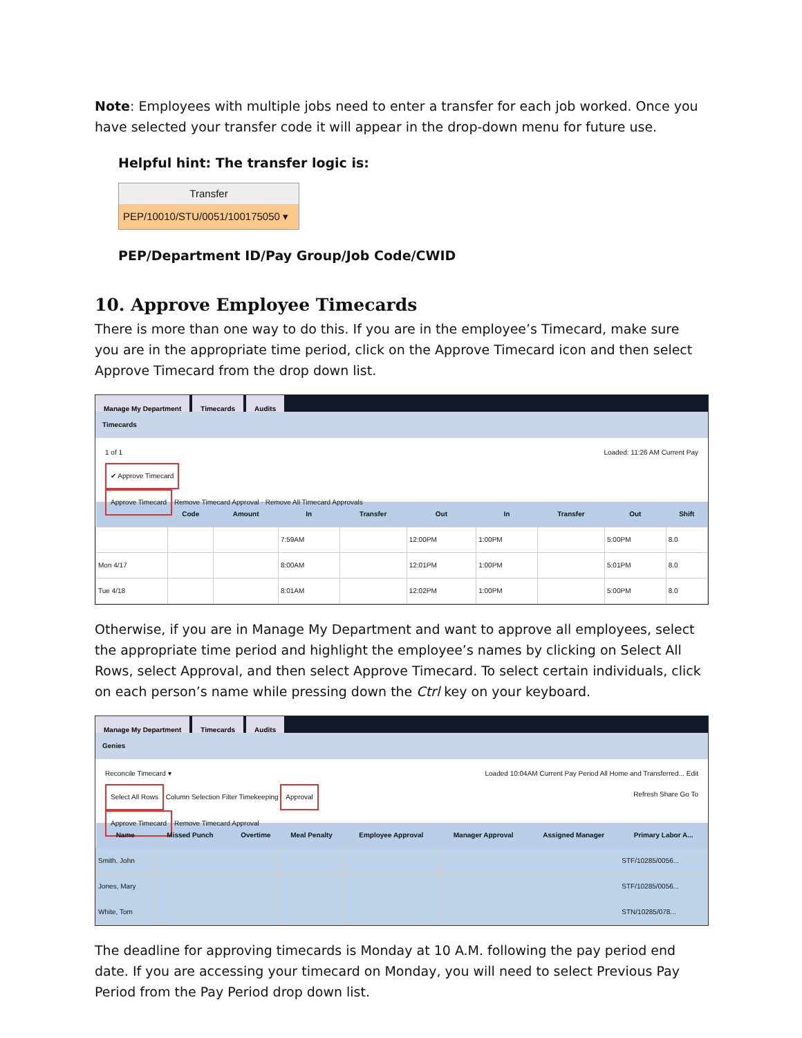Note: Employees with multiple jobs need to enter a transfer for each job worked. Once you have selected your transfer code it will appear in the drop-down menu for future use.
Helpful hint: The transfer logic is:
Transfer
PEP/10010/STU/0051/100175050 ▾
PEP/Department ID/Pay Group/Job Code/CWID
10. Approve Employee Timecards
There is more than one way to do this. If you are in the employee’s Timecard, make sure you are in the appropriate time period, click on the Approve Timecard icon and then select Approve Timecard from the drop down list.
Manage My Department Timecards Audits
Timecards
1 of 1 Loaded: 11:26 AM Current Pay
✔ Approve Timecard
Approve Timecard Remove Timecard Approval · Remove All Timecard Approvals
| | Code | Amount | In | Transfer | Out | In | Transfer | Out | Shift |
| --- | --- | --- | --- | --- | --- | --- | --- | --- | --- |
| | | | 7:59AM | | 12:00PM | 1:00PM | | 5:00PM | 8.0 |
| Mon 4/17 | | | 8:00AM | | 12:01PM | 1:00PM | | 5:01PM | 8.0 |
| Tue 4/18 | | | 8:01AM | | 12:02PM | 1:00PM | | 5:00PM | 8.0 |
Otherwise, if you are in Manage My Department and want to approve all employees, select the appropriate time period and highlight the employee’s names by clicking on Select All Rows, select Approval, and then select Approve Timecard. To select certain individuals, click on each person’s name while pressing down the Ctrl key on your keyboard.
Manage My Department Timecards Audits
Genies
Reconcile Timecard ▾ Loaded 10:04AM Current Pay Period All Home and Transferred... Edit
Select All Rows Column Selection Filter Timekeeping Approval Refresh Share Go To
Approve Timecard Remove Timecard Approval
| Name | Missed Punch | | Overtime | Meal Penalty | Employee Approval | Manager Approval | Assigned Manager | Primary Labor A... |
| --- | --- | --- | --- | --- | --- | --- | --- | --- |
| Smith, John | | | | | | | | STF/10285/0056... |
| Jones, Mary | | | | | | | | STF/10285/0056... |
| White, Tom | | | | | | | | STN/10285/078... |
The deadline for approving timecards is Monday at 10 A.M. following the pay period end date. If you are accessing your timecard on Monday, you will need to select Previous Pay Period from the Pay Period drop down list.